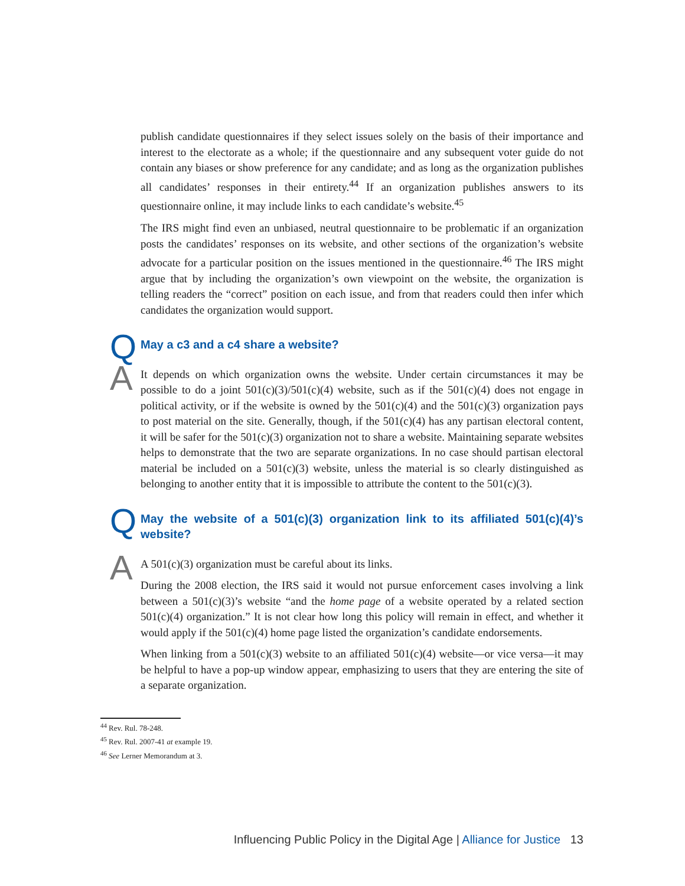publish candidate questionnaires if they select issues solely on the basis of their importance and interest to the electorate as a whole; if the questionnaire and any subsequent voter guide do not contain any biases or show preference for any candidate; and as long as the organization publishes all candidates’ responses in their entirety.<sup>44</sup> If an organization publishes answers to its questionnaire online, it may include links to each candidate’s website.<sup>45</sup>
The IRS might find even an unbiased, neutral questionnaire to be problematic if an organization posts the candidates’ responses on its website, and other sections of the organization’s website advocate for a particular position on the issues mentioned in the questionnaire.<sup>46</sup> The IRS might argue that by including the organization’s own viewpoint on the website, the organization is telling readers the “correct” position on each issue, and from that readers could then infer which candidates the organization would support.
Q
May a c3 and a c4 share a website?
A
It depends on which organization owns the website. Under certain circumstances it may be possible to do a joint 501(c)(3)/501(c)(4) website, such as if the 501(c)(4) does not engage in political activity, or if the website is owned by the 501(c)(4) and the 501(c)(3) organization pays to post material on the site. Generally, though, if the 501(c)(4) has any partisan electoral content, it will be safer for the 501(c)(3) organization not to share a website. Maintaining separate websites helps to demonstrate that the two are separate organizations. In no case should partisan electoral material be included on a 501(c)(3) website, unless the material is so clearly distinguished as belonging to another entity that it is impossible to attribute the content to the 501(c)(3).
Q
May the website of a 501(c)(3) organization link to its affiliated 501(c)(4)’s website?
A
A 501(c)(3) organization must be careful about its links.
During the 2008 election, the IRS said it would not pursue enforcement cases involving a link between a 501(c)(3)’s website “and the home page of a website operated by a related section 501(c)(4) organization.” It is not clear how long this policy will remain in effect, and whether it would apply if the 501(c)(4) home page listed the organization’s candidate endorsements.
When linking from a 501(c)(3) website to an affiliated 501(c)(4) website—or vice versa—it may be helpful to have a pop-up window appear, emphasizing to users that they are entering the site of a separate organization.
<sup>44</sup> Rev. Rul. 78-248.
<sup>45</sup> Rev. Rul. 2007-41 at example 19.
<sup>46</sup> See Lerner Memorandum at 3.
Influencing Public Policy in the Digital Age | Alliance for Justice 13